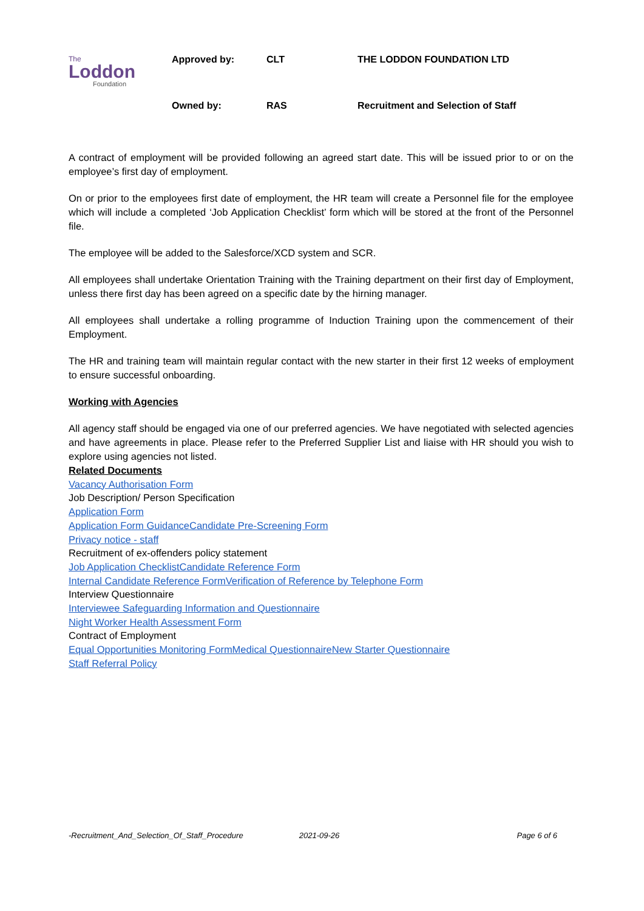The
Loddon
Foundation
| Approved by: | CLT | THE LODDON FOUNDATION LTD |
| Owned by: | RAS | Recruitment and Selection of Staff |
A contract of employment will be provided following an agreed start date. This will be issued prior to or on the employee’s first day of employment.
On or prior to the employees first date of employment, the HR team will create a Personnel file for the employee which will include a completed ‘Job Application Checklist’ form which will be stored at the front of the Personnel file.
The employee will be added to the Salesforce/XCD system and SCR.
All employees shall undertake Orientation Training with the Training department on their first day of Employment, unless there first day has been agreed on a specific date by the hirning manager.
All employees shall undertake a rolling programme of Induction Training upon the commencement of their Employment.
The HR and training team will maintain regular contact with the new starter in their first 12 weeks of employment to ensure successful onboarding.
Working with Agencies
All agency staff should be engaged via one of our preferred agencies. We have negotiated with selected agencies and have agreements in place. Please refer to the Preferred Supplier List and liaise with HR should you wish to explore using agencies not listed.
Related Documents
Vacancy Authorisation Form
Job Description/ Person Specification
Application Form
Application Form GuidanceCandidate Pre-Screening Form
Privacy notice - staff
Recruitment of ex-offenders policy statement
Job Application ChecklistCandidate Reference Form
Internal Candidate Reference FormVerification of Reference by Telephone Form
Interview Questionnaire
Interviewee Safeguarding Information and Questionnaire
Night Worker Health Assessment Form
Contract of Employment
Equal Opportunities Monitoring FormMedical QuestionnaireNew Starter Questionnaire
Staff Referral Policy
-Recruitment_And_Selection_Of_Staff_Procedure 2021-09-26 Page 6 of 6